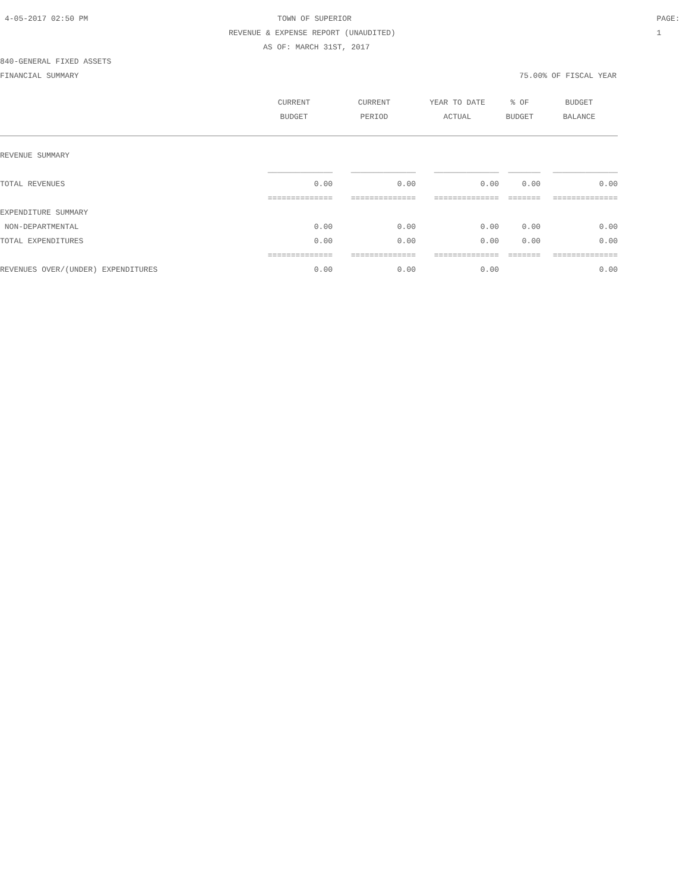4-05-2017 02:50 PM TOWN OF SUPERIOR PAGE: 1
REVENUE & EXPENSE REPORT (UNAUDITED)
AS OF: MARCH 31ST, 2017
840-GENERAL FIXED ASSETS
FINANCIAL SUMMARY 75.00% OF FISCAL YEAR
| | CURRENT | CURRENT | YEAR TO DATE | % OF | BUDGET |
| --- | --- | --- | --- | --- | --- |
| | BUDGET | PERIOD | ACTUAL | BUDGET | BALANCE |
| REVENUE SUMMARY | | | | | |
| | ______________ | ______________ | ______________ | _______ | ______________ |
| TOTAL REVENUES | 0.00 | 0.00 | 0.00 | 0.00 | 0.00 |
| | ============== | ============== | ============== | ======= | ============== |
| EXPENDITURE SUMMARY | | | | | |
| NON-DEPARTMENTAL | 0.00 | 0.00 | 0.00 | 0.00 | 0.00 |
| TOTAL EXPENDITURES | 0.00 | 0.00 | 0.00 | 0.00 | 0.00 |
| | ============== | ============== | ============== | ======= | ============== |
| REVENUES OVER/(UNDER) EXPENDITURES | 0.00 | 0.00 | 0.00 | | 0.00 |